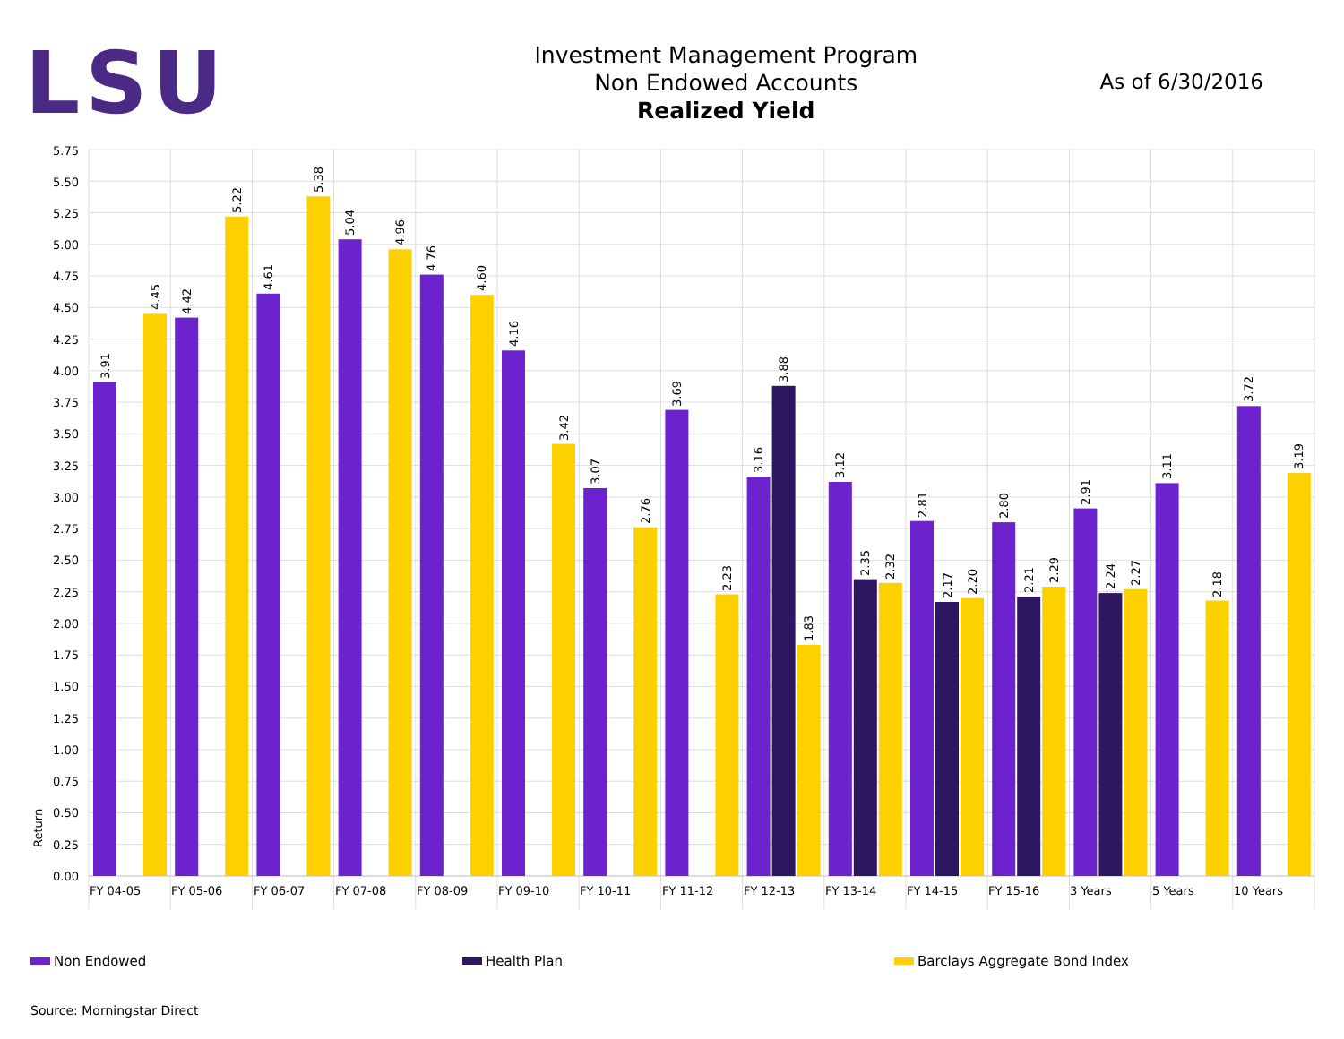LSU
Investment Management Program
Non Endowed Accounts
Realized Yield
As of 6/30/2016
5.75
5.50
5.25
5.00
4.75
4.50
4.25
4.00
3.75
3.50
3.25
3.00
2.75
2.50
2.25
2.00
1.75
1.50
1.25
1.00
0.75
0.50
0.25
0.00
Return
3.91
4.45
4.42
5.22
4.61
5.38
5.04
4.96
4.76
4.60
4.16
3.42
3.07
2.76
3.69
2.23
3.16
3.88
1.83
3.12
2.35
2.32
2.81
2.17
2.20
2.80
2.21
2.29
2.91
2.24
2.27
3.11
2.18
3.72
3.19
FY 04-05
FY 05-06
FY 06-07
FY 07-08
FY 08-09
FY 09-10
FY 10-11
FY 11-12
FY 12-13
FY 13-14
FY 14-15
FY 15-16
3 Years
5 Years
10 Years
Non Endowed Health Plan Barclays Aggregate Bond Index
Source: Morningstar Direct